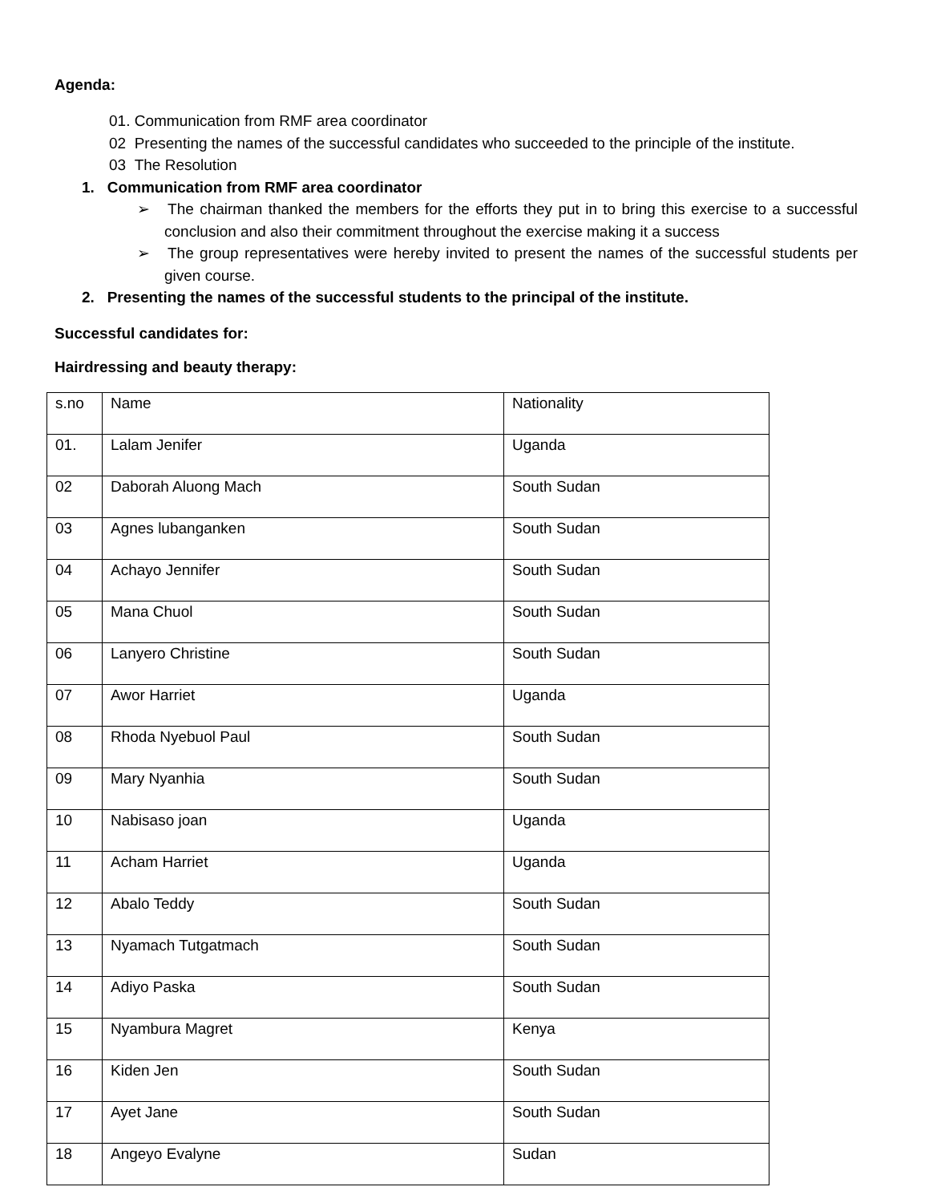Agenda:
01. Communication from RMF area coordinator
02 Presenting the names of the successful candidates who succeeded to the principle of the institute.
03 The Resolution
1. Communication from RMF area coordinator
➢ The chairman thanked the members for the efforts they put in to bring this exercise to a successful conclusion and also their commitment throughout the exercise making it a success
➢ The group representatives were hereby invited to present the names of the successful students per given course.
2. Presenting the names of the successful students to the principal of the institute.
Successful candidates for:
Hairdressing and beauty therapy:
| s.no | Name | Nationality |
| 01. | Lalam Jenifer | Uganda |
| 02 | Daborah Aluong Mach | South Sudan |
| 03 | Agnes lubanganken | South Sudan |
| 04 | Achayo Jennifer | South Sudan |
| 05 | Mana Chuol | South Sudan |
| 06 | Lanyero Christine | South Sudan |
| 07 | Awor Harriet | Uganda |
| 08 | Rhoda Nyebuol Paul | South Sudan |
| 09 | Mary Nyanhia | South Sudan |
| 10 | Nabisaso joan | Uganda |
| 11 | Acham Harriet | Uganda |
| 12 | Abalo Teddy | South Sudan |
| 13 | Nyamach Tutgatmach | South Sudan |
| 14 | Adiyo Paska | South Sudan |
| 15 | Nyambura Magret | Kenya |
| 16 | Kiden Jen | South Sudan |
| 17 | Ayet Jane | South Sudan |
| 18 | Angeyo Evalyne | Sudan |